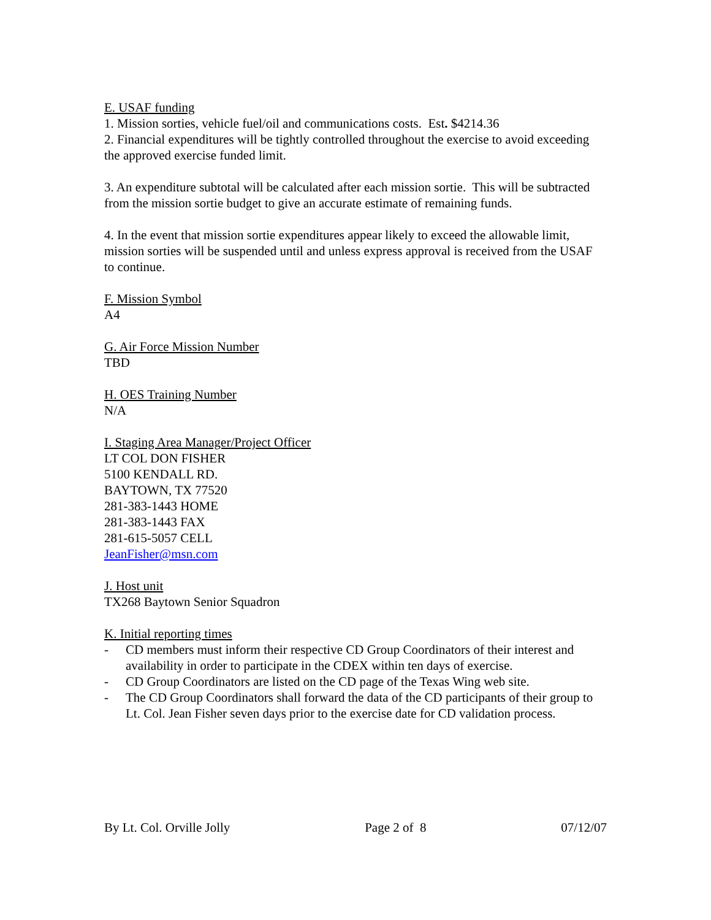E. USAF funding
1. Mission sorties, vehicle fuel/oil and communications costs. Est. $4214.36
2. Financial expenditures will be tightly controlled throughout the exercise to avoid exceeding the approved exercise funded limit.
3. An expenditure subtotal will be calculated after each mission sortie. This will be subtracted from the mission sortie budget to give an accurate estimate of remaining funds.
4. In the event that mission sortie expenditures appear likely to exceed the allowable limit, mission sorties will be suspended until and unless express approval is received from the USAF to continue.
F. Mission Symbol
A4
G. Air Force Mission Number
TBD
H. OES Training Number
N/A
I. Staging Area Manager/Project Officer
LT COL DON FISHER
5100 KENDALL RD.
BAYTOWN, TX 77520
281-383-1443 HOME
281-383-1443 FAX
281-615-5057 CELL
JeanFisher@msn.com
J. Host unit
TX268 Baytown Senior Squadron
K. Initial reporting times
- CD members must inform their respective CD Group Coordinators of their interest and availability in order to participate in the CDEX within ten days of exercise.
- CD Group Coordinators are listed on the CD page of the Texas Wing web site.
- The CD Group Coordinators shall forward the data of the CD participants of their group to Lt. Col. Jean Fisher seven days prior to the exercise date for CD validation process.
By Lt. Col. Orville Jolly Page 2 of 8 07/12/07